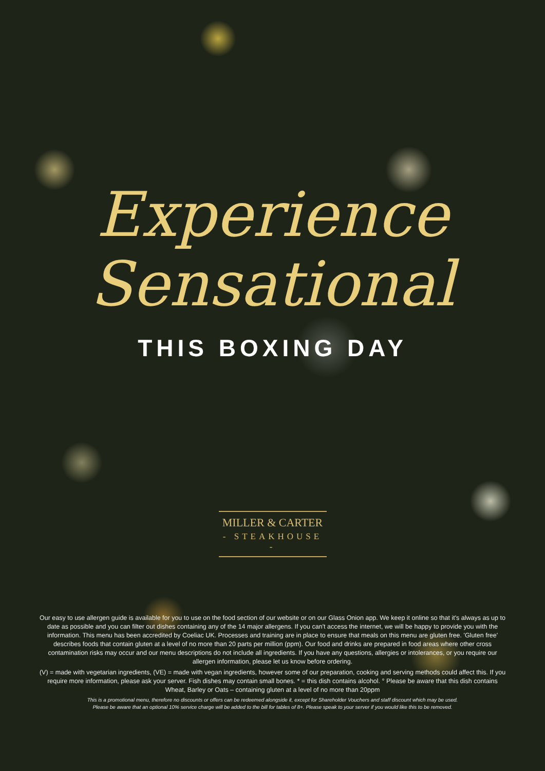Experience
Sensational
THIS BOXING DAY
MILLER & CARTER
- STEAKHOUSE -
Our easy to use allergen guide is available for you to use on the food section of our website or on our Glass Onion app. We keep it online so that it's always as up to date as possible and you can filter out dishes containing any of the 14 major allergens. If you can't access the internet, we will be happy to provide you with the information. This menu has been accredited by Coeliac UK. Processes and training are in place to ensure that meals on this menu are gluten free. 'Gluten free' describes foods that contain gluten at a level of no more than 20 parts per million (ppm). Our food and drinks are prepared in food areas where other cross contamination risks may occur and our menu descriptions do not include all ingredients. If you have any questions, allergies or intolerances, or you require our allergen information, please let us know before ordering.
(V) = made with vegetarian ingredients, (VE) = made with vegan ingredients, however some of our preparation, cooking and serving methods could affect this. If you require more information, please ask your server. Fish dishes may contain small bones. * = this dish contains alcohol. ° Please be aware that this dish contains Wheat, Barley or Oats – containing gluten at a level of no more than 20ppm
This is a promotional menu, therefore no discounts or offers can be redeemed alongside it, except for Shareholder Vouchers and staff discount which may be used.
Please be aware that an optional 10% service charge will be added to the bill for tables of 8+. Please speak to your server if you would like this to be removed.